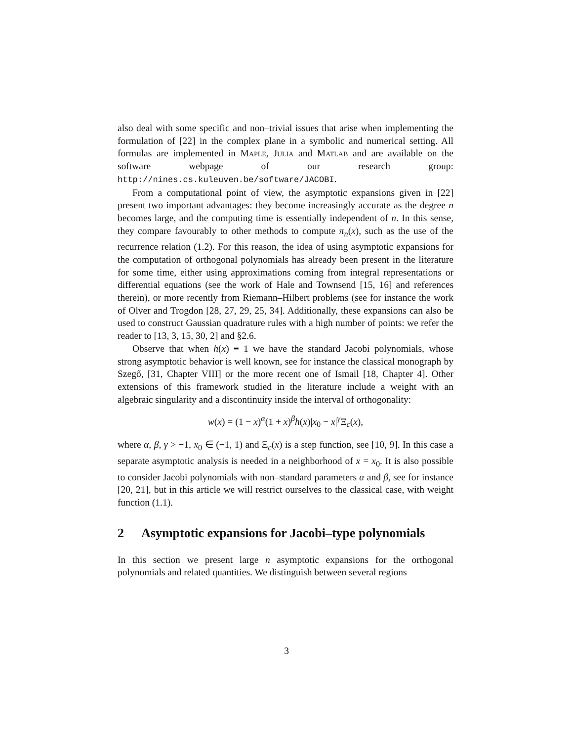also deal with some specific and non–trivial issues that arise when implementing the formulation of [22] in the complex plane in a symbolic and numerical setting. All formulas are implemented in Maple, Julia and Matlab and are available on the software webpage of our research group: http://nines.cs.kuleuven.be/software/JACOBI.
From a computational point of view, the asymptotic expansions given in [22] present two important advantages: they become increasingly accurate as the degree n becomes large, and the computing time is essentially independent of n. In this sense, they compare favourably to other methods to compute π<sub>n</sub>(x), such as the use of the recurrence relation (1.2). For this reason, the idea of using asymptotic expansions for the computation of orthogonal polynomials has already been present in the literature for some time, either using approximations coming from integral representations or differential equations (see the work of Hale and Townsend [15, 16] and references therein), or more recently from Riemann–Hilbert problems (see for instance the work of Olver and Trogdon [28, 27, 29, 25, 34]. Additionally, these expansions can also be used to construct Gaussian quadrature rules with a high number of points: we refer the reader to [13, 3, 15, 30, 2] and §2.6.
Observe that when h(x) ≡ 1 we have the standard Jacobi polynomials, whose strong asymptotic behavior is well known, see for instance the classical monograph by Szegő, [31, Chapter VIII] or the more recent one of Ismail [18, Chapter 4]. Other extensions of this framework studied in the literature include a weight with an algebraic singularity and a discontinuity inside the interval of orthogonality:
w(x) = (1 − x)<sup>α</sup>(1 + x)<sup>β</sup>h(x)|x<sub>0</sub> − x|<sup>γ</sup>Ξ<sub>c</sub>(x),
where α, β, γ > −1, x<sub>0</sub> ∈ (−1, 1) and Ξ<sub>c</sub>(x) is a step function, see [10, 9]. In this case a separate asymptotic analysis is needed in a neighborhood of x = x<sub>0</sub>. It is also possible to consider Jacobi polynomials with non–standard parameters α and β, see for instance [20, 21], but in this article we will restrict ourselves to the classical case, with weight function (1.1).
2 Asymptotic expansions for Jacobi–type polynomials
In this section we present large n asymptotic expansions for the orthogonal polynomials and related quantities. We distinguish between several regions
3